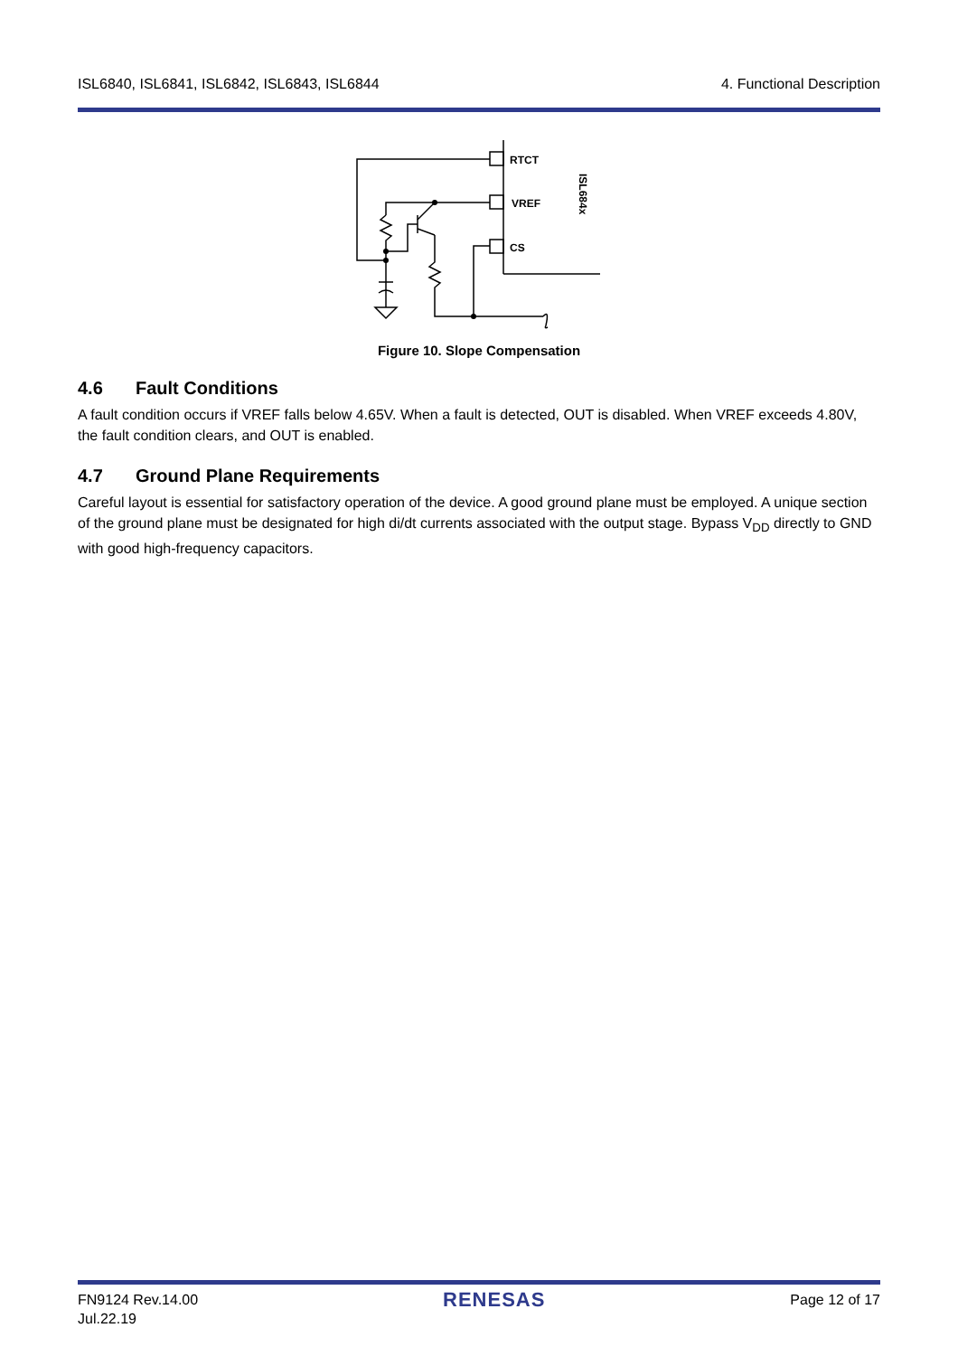ISL6840, ISL6841, ISL6842, ISL6843, ISL6844 4. Functional Description
RTCT
VREF
CS
ISL684x
Figure 10. Slope Compensation
4.6 Fault Conditions
A fault condition occurs if VREF falls below 4.65V. When a fault is detected, OUT is disabled. When VREF exceeds 4.80V, the fault condition clears, and OUT is enabled.
4.7 Ground Plane Requirements
Careful layout is essential for satisfactory operation of the device. A good ground plane must be employed. A unique section of the ground plane must be designated for high di/dt currents associated with the output stage. Bypass V<sub>DD</sub> directly to GND with good high-frequency capacitors.
FN9124 Rev.14.00
Jul.22.19 RENESAS Page 12 of 17